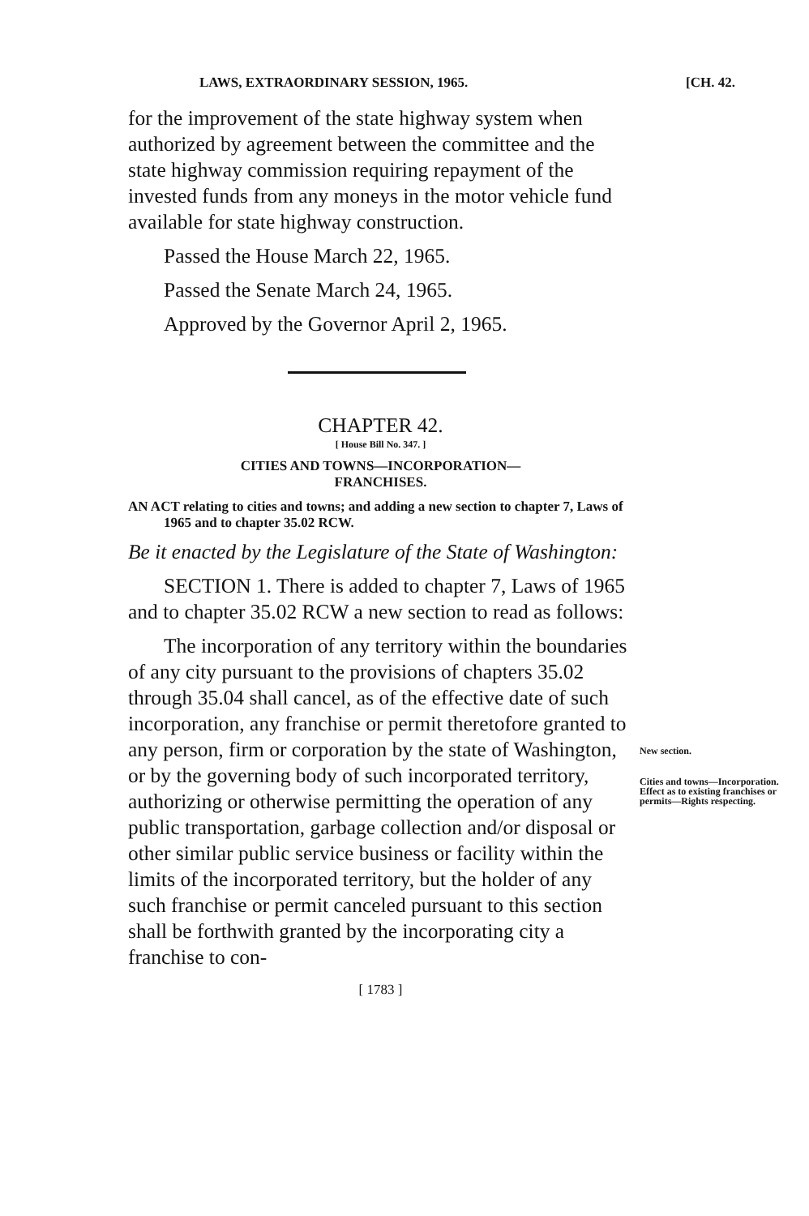LAWS, EXTRAORDINARY SESSION, 1965. [CH. 42.
for the improvement of the state highway system when authorized by agreement between the committee and the state highway commission requiring repayment of the invested funds from any moneys in the motor vehicle fund available for state highway construction.
Passed the House March 22, 1965.
Passed the Senate March 24, 1965.
Approved by the Governor April 2, 1965.
CHAPTER 42.
[ House Bill No. 347. ]
CITIES AND TOWNS—INCORPORATION—
FRANCHISES.
AN ACT relating to cities and towns; and adding a new section to chapter 7, Laws of 1965 and to chapter 35.02 RCW.
Be it enacted by the Legislature of the State of Washington:
SECTION 1. There is added to chapter 7, Laws of 1965 and to chapter 35.02 RCW a new section to read as follows:
The incorporation of any territory within the boundaries of any city pursuant to the provisions of chapters 35.02 through 35.04 shall cancel, as of the effective date of such incorporation, any franchise or permit theretofore granted to any person, firm or corporation by the state of Washington, or by the governing body of such incorporated territory, authorizing or otherwise permitting the operation of any public transportation, garbage collection and/or disposal or other similar public service business or facility within the limits of the incorporated territory, but the holder of any such franchise or permit canceled pursuant to this section shall be forthwith granted by the incorporating city a franchise to con-
[ 1783 ]
New section.
Cities and towns—Incorporation. Effect as to existing franchises or permits—Rights respecting.